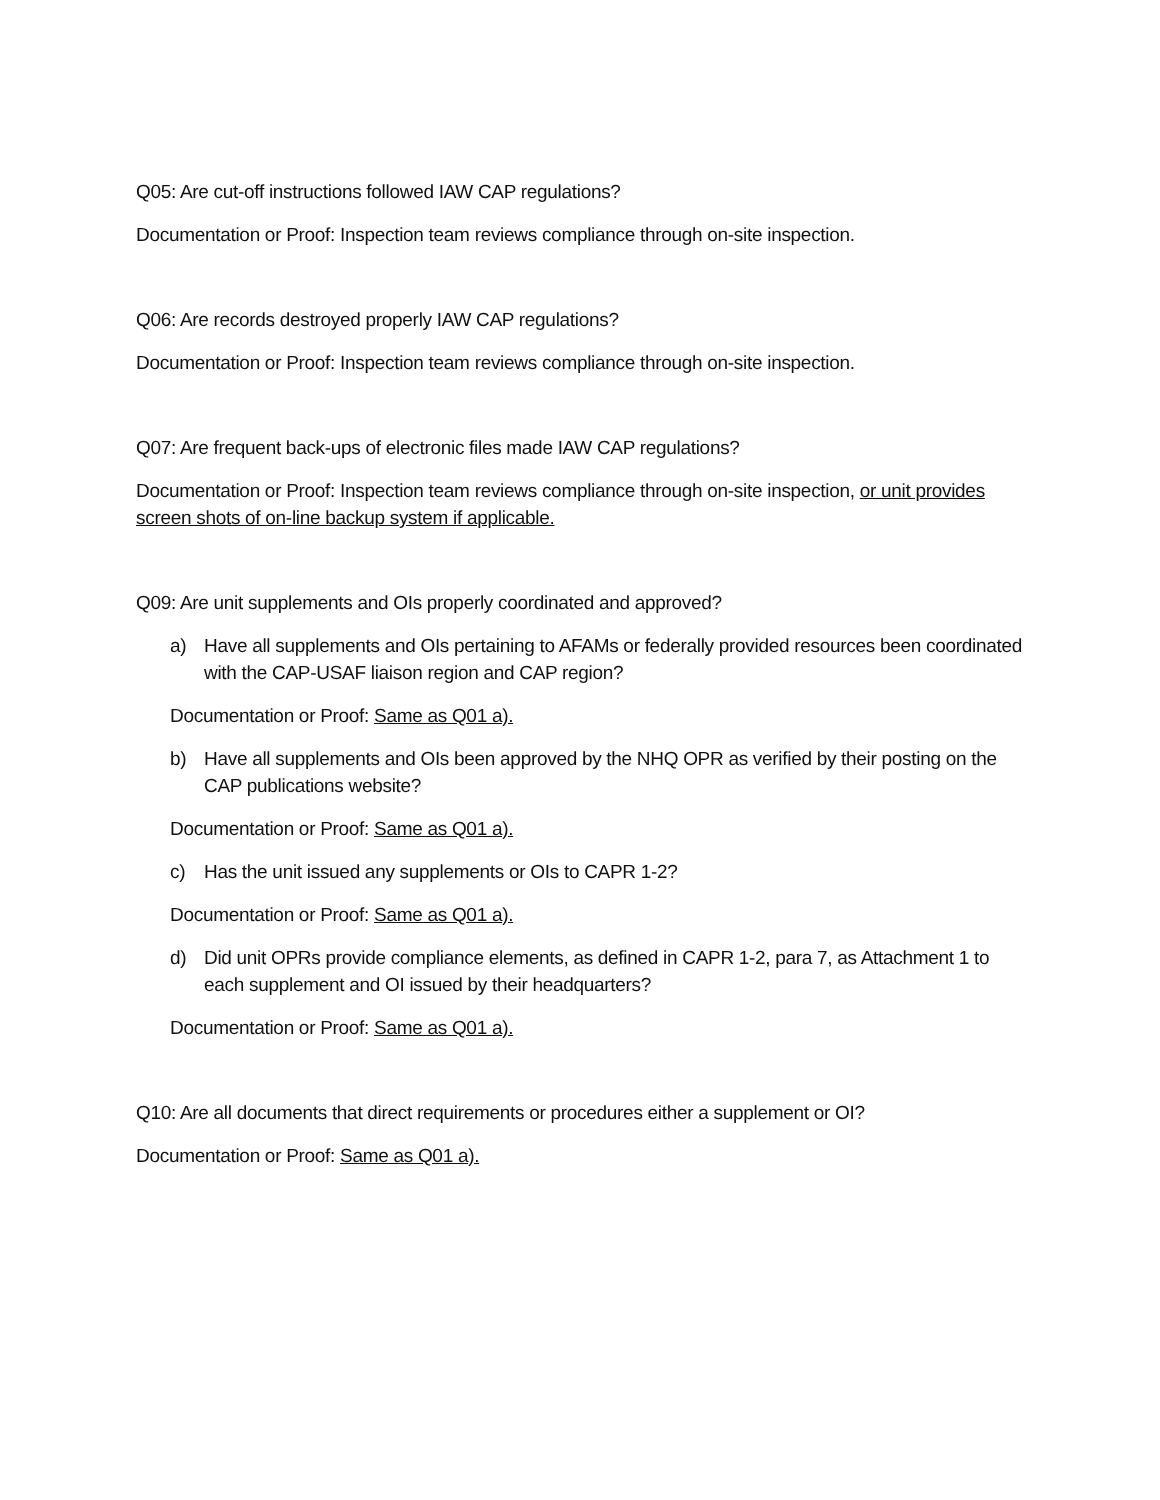Q05: Are cut-off instructions followed IAW CAP regulations?
Documentation or Proof: Inspection team reviews compliance through on-site inspection.
Q06: Are records destroyed properly IAW CAP regulations?
Documentation or Proof: Inspection team reviews compliance through on-site inspection.
Q07: Are frequent back-ups of electronic files made IAW CAP regulations?
Documentation or Proof: Inspection team reviews compliance through on-site inspection, or unit provides screen shots of on-line backup system if applicable.
Q09: Are unit supplements and OIs properly coordinated and approved?
a) Have all supplements and OIs pertaining to AFAMs or federally provided resources been coordinated with the CAP-USAF liaison region and CAP region?
Documentation or Proof: Same as Q01 a).
b) Have all supplements and OIs been approved by the NHQ OPR as verified by their posting on the CAP publications website?
Documentation or Proof: Same as Q01 a).
c) Has the unit issued any supplements or OIs to CAPR 1-2?
Documentation or Proof: Same as Q01 a).
d) Did unit OPRs provide compliance elements, as defined in CAPR 1-2, para 7, as Attachment 1 to each supplement and OI issued by their headquarters?
Documentation or Proof: Same as Q01 a).
Q10: Are all documents that direct requirements or procedures either a supplement or OI?
Documentation or Proof: Same as Q01 a).